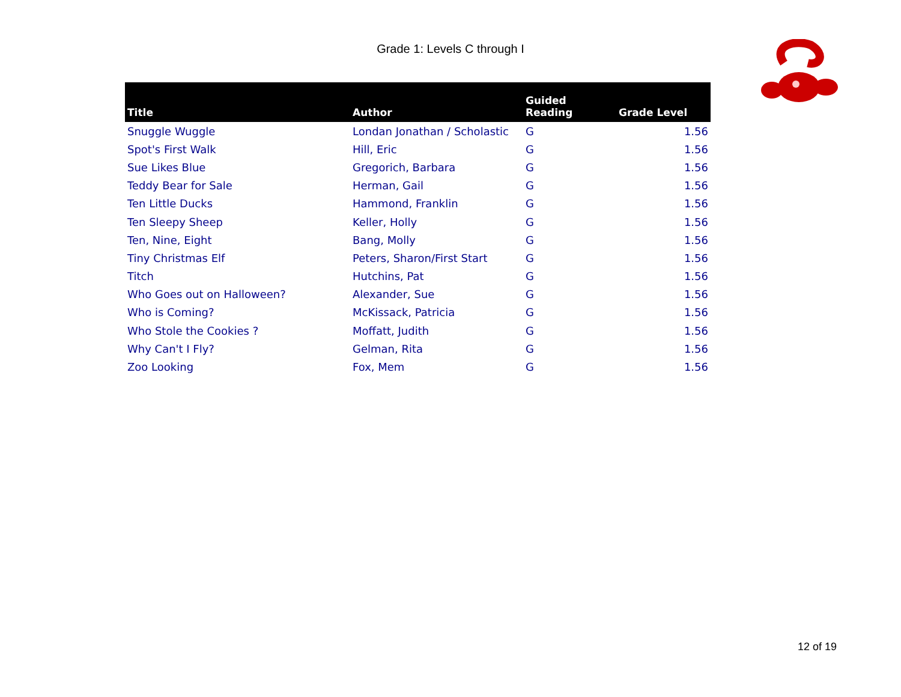Grade 1: Levels C through I
| Title | Author | Guided Reading | Grade Level |
| --- | --- | --- | --- |
| Snuggle Wuggle | Londan Jonathan / Scholastic | G | 1.56 |
| Spot's First Walk | Hill, Eric | G | 1.56 |
| Sue Likes Blue | Gregorich, Barbara | G | 1.56 |
| Teddy Bear for Sale | Herman, Gail | G | 1.56 |
| Ten Little Ducks | Hammond, Franklin | G | 1.56 |
| Ten Sleepy Sheep | Keller, Holly | G | 1.56 |
| Ten, Nine, Eight | Bang, Molly | G | 1.56 |
| Tiny Christmas Elf | Peters, Sharon/First Start | G | 1.56 |
| Titch | Hutchins, Pat | G | 1.56 |
| Who Goes out on Halloween? | Alexander, Sue | G | 1.56 |
| Who is Coming? | McKissack, Patricia | G | 1.56 |
| Who Stole the Cookies ? | Moffatt, Judith | G | 1.56 |
| Why Can't I Fly? | Gelman, Rita | G | 1.56 |
| Zoo Looking | Fox, Mem | G | 1.56 |
12 of 19